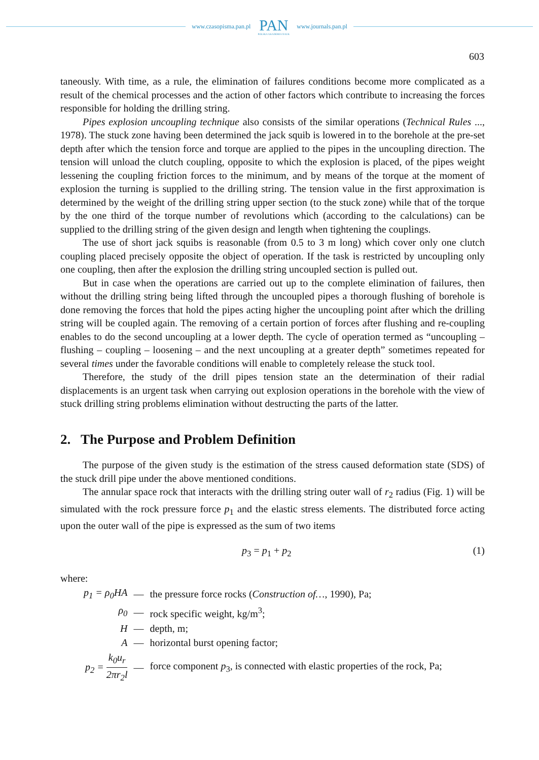www.czasopisma.pan.pl
PAN
POLSKA AKADEMIA NAUK
www.journals.pan.pl
603
taneously. With time, as a rule, the elimination of failures conditions become more complicated as a result of the chemical processes and the action of other factors which contribute to increasing the forces responsible for holding the drilling string.
Pipes explosion uncoupling technique also consists of the similar operations (Technical Rules ..., 1978). The stuck zone having been determined the jack squib is lowered in to the borehole at the pre-set depth after which the tension force and torque are applied to the pipes in the uncoupling direction. The tension will unload the clutch coupling, opposite to which the explosion is placed, of the pipes weight lessening the coupling friction forces to the minimum, and by means of the torque at the moment of explosion the turning is supplied to the drilling string. The tension value in the first approximation is determined by the weight of the drilling string upper section (to the stuck zone) while that of the torque by the one third of the torque number of revolutions which (according to the calculations) can be supplied to the drilling string of the given design and length when tightening the couplings.
The use of short jack squibs is reasonable (from 0.5 to 3 m long) which cover only one clutch coupling placed precisely opposite the object of operation. If the task is restricted by uncoupling only one coupling, then after the explosion the drilling string uncoupled section is pulled out.
But in case when the operations are carried out up to the complete elimination of failures, then without the drilling string being lifted through the uncoupled pipes a thorough flushing of borehole is done removing the forces that hold the pipes acting higher the uncoupling point after which the drilling string will be coupled again. The removing of a certain portion of forces after flushing and re-coupling enables to do the second uncoupling at a lower depth. The cycle of operation termed as “uncoupling – flushing – coupling – loosening – and the next uncoupling at a greater depth” sometimes repeated for several times under the favorable conditions will enable to completely release the stuck tool.
Therefore, the study of the drill pipes tension state an the determination of their radial displacements is an urgent task when carrying out explosion operations in the borehole with the view of stuck drilling string problems elimination without destructing the parts of the latter.
2. The Purpose and Problem Definition
The purpose of the given study is the estimation of the stress caused deformation state (SDS) of the stuck drill pipe under the above mentioned conditions.
The annular space rock that interacts with the drilling string outer wall of r<sub>2</sub> radius (Fig. 1) will be simulated with the rock pressure force p<sub>1</sub> and the elastic stress elements. The distributed force acting upon the outer wall of the pipe is expressed as the sum of two items
p<sub>3</sub> = p<sub>1</sub> + p<sub>2</sub> (1)
where:
| p<sub>1</sub> = ρ<sub>0</sub> HA | — | the pressure force rocks ( Construction of… , 1990), Pa; |
| ρ<sub>0</sub> | — | rock specific weight, kg/m<sup>3</sup>; |
| H | — | depth, m; |
| A | — | horizontal burst opening factor; |
| p<sub>2</sub> = k<sub>0</sub> u<sub>r</sub> 2 πr<sub>2</sub> l | — | force component p<sub>3</sub>, is connected with elastic properties of the rock, Pa; |